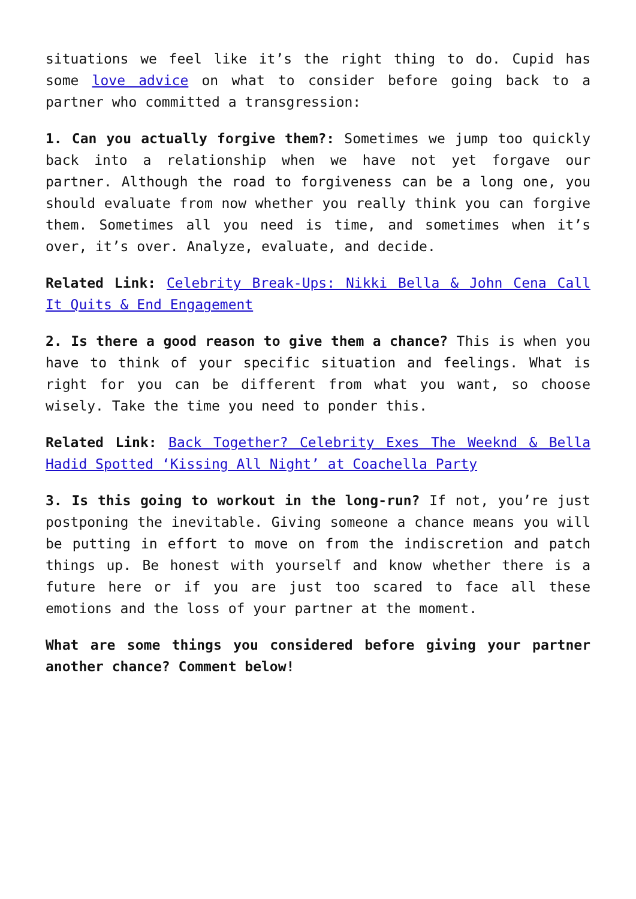situations we feel like it’s the right thing to do. Cupid has some love advice on what to consider before going back to a partner who committed a transgression:
1. Can you actually forgive them?: Sometimes we jump too quickly back into a relationship when we have not yet forgave our partner. Although the road to forgiveness can be a long one, you should evaluate from now whether you really think you can forgive them. Sometimes all you need is time, and sometimes when it’s over, it’s over. Analyze, evaluate, and decide.
Related Link: Celebrity Break-Ups: Nikki Bella & John Cena Call It Quits & End Engagement
2. Is there a good reason to give them a chance? This is when you have to think of your specific situation and feelings. What is right for you can be different from what you want, so choose wisely. Take the time you need to ponder this.
Related Link: Back Together? Celebrity Exes The Weeknd & Bella Hadid Spotted ‘Kissing All Night’ at Coachella Party
3. Is this going to workout in the long-run? If not, you’re just postponing the inevitable. Giving someone a chance means you will be putting in effort to move on from the indiscretion and patch things up. Be honest with yourself and know whether there is a future here or if you are just too scared to face all these emotions and the loss of your partner at the moment.
What are some things you considered before giving your partner another chance? Comment below!